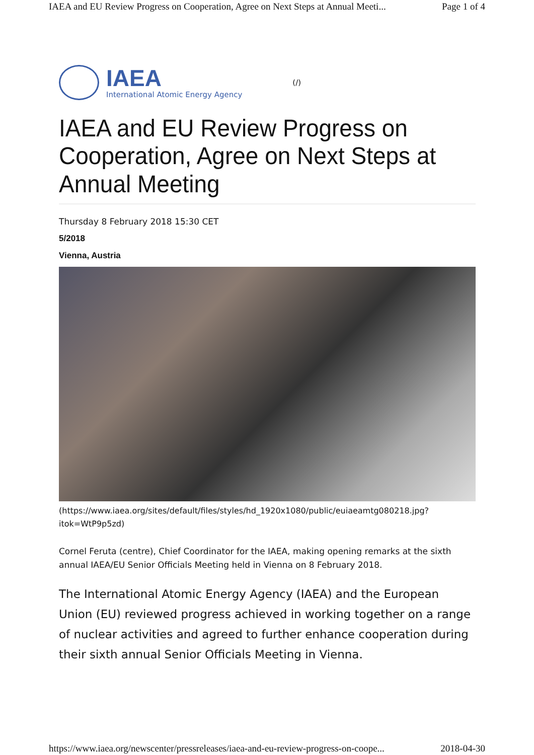IAEA and EU Review Progress on Cooperation, Agree on Next Steps at Annual Meeti... Page 1 of 4
IAEA
International Atomic Energy Agency
(/)
IAEA and EU Review Progress on Cooperation, Agree on Next Steps at Annual Meeting
Thursday 8 February 2018 15:30 CET
5/2018
Vienna, Austria
(https://www.iaea.org/sites/default/files/styles/hd_1920x1080/public/euiaeamtg080218.jpg?
itok=WtP9p5zd)
Cornel Feruta (centre), Chief Coordinator for the IAEA, making opening remarks at the sixth annual IAEA/EU Senior Officials Meeting held in Vienna on 8 February 2018.
The International Atomic Energy Agency (IAEA) and the European Union (EU) reviewed progress achieved in working together on a range of nuclear activities and agreed to further enhance cooperation during their sixth annual Senior Officials Meeting in Vienna.
https://www.iaea.org/newscenter/pressreleases/iaea-and-eu-review-progress-on-coope... 2018-04-30